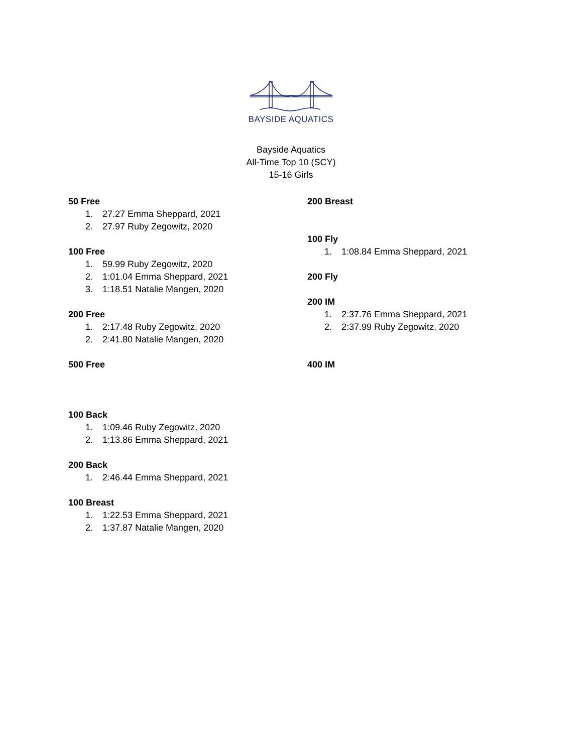BAYSIDE AQUATICS
Bayside Aquatics
All-Time Top 10 (SCY)
15-16 Girls
50 Free
1. 27.27 Emma Sheppard, 2021
2. 27.97 Ruby Zegowitz, 2020
100 Free
1. 59.99 Ruby Zegowitz, 2020
2. 1:01.04 Emma Sheppard, 2021
3. 1:18.51 Natalie Mangen, 2020
200 Free
1. 2:17.48 Ruby Zegowitz, 2020
2. 2:41.80 Natalie Mangen, 2020
500 Free
100 Back
1. 1:09.46 Ruby Zegowitz, 2020
2. 1:13.86 Emma Sheppard, 2021
200 Back
1. 2:46.44 Emma Sheppard, 2021
100 Breast
1. 1:22.53 Emma Sheppard, 2021
2. 1:37.87 Natalie Mangen, 2020
200 Breast
100 Fly
1. 1:08.84 Emma Sheppard, 2021
200 Fly
200 IM
1. 2:37.76 Emma Sheppard, 2021
2. 2:37.99 Ruby Zegowitz, 2020
400 IM